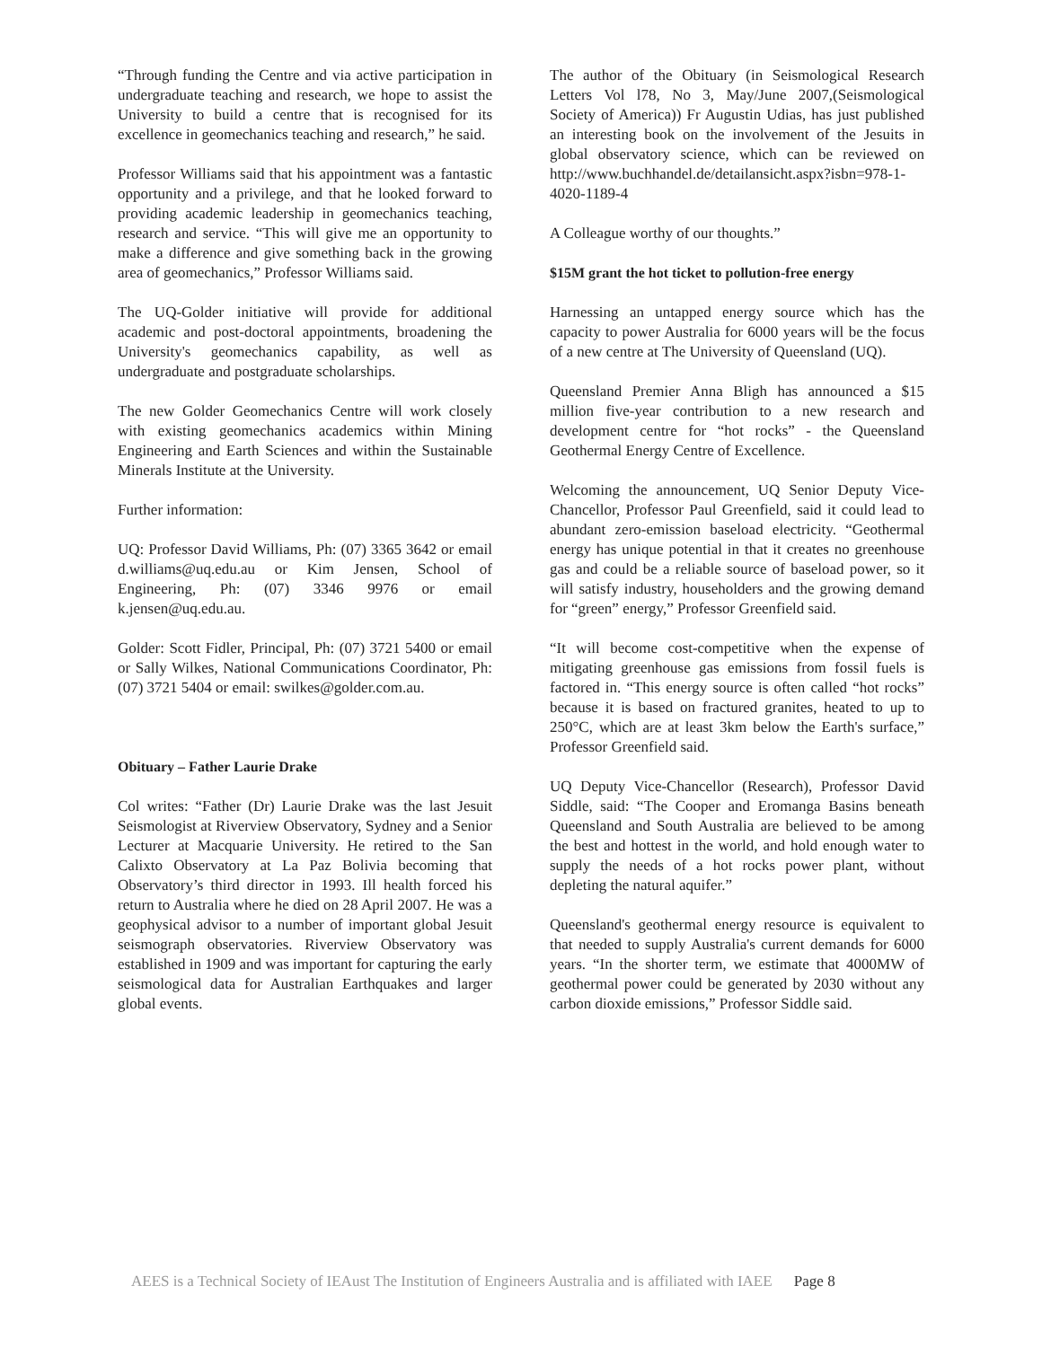“Through funding the Centre and via active participation in undergraduate teaching and research, we hope to assist the University to build a centre that is recognised for its excellence in geomechanics teaching and research,” he said.
Professor Williams said that his appointment was a fantastic opportunity and a privilege, and that he looked forward to providing academic leadership in geomechanics teaching, research and service. “This will give me an opportunity to make a difference and give something back in the growing area of geomechanics,” Professor Williams said.
The UQ-Golder initiative will provide for additional academic and post-doctoral appointments, broadening the University's geomechanics capability, as well as undergraduate and postgraduate scholarships.
The new Golder Geomechanics Centre will work closely with existing geomechanics academics within Mining Engineering and Earth Sciences and within the Sustainable Minerals Institute at the University.
Further information:
UQ: Professor David Williams, Ph: (07) 3365 3642 or email d.williams@uq.edu.au or Kim Jensen, School of Engineering, Ph: (07) 3346 9976 or email k.jensen@uq.edu.au.
Golder: Scott Fidler, Principal, Ph: (07) 3721 5400 or email or Sally Wilkes, National Communications Coordinator, Ph: (07) 3721 5404 or email: swilkes@golder.com.au.
Obituary – Father Laurie Drake
Col writes: “Father (Dr) Laurie Drake was the last Jesuit Seismologist at Riverview Observatory, Sydney and a Senior Lecturer at Macquarie University. He retired to the San Calixto Observatory at La Paz Bolivia becoming that Observatory’s third director in 1993. Ill health forced his return to Australia where he died on 28 April 2007. He was a geophysical advisor to a number of important global Jesuit seismograph observatories. Riverview Observatory was established in 1909 and was important for capturing the early seismological data for Australian Earthquakes and larger global events.
The author of the Obituary (in Seismological Research Letters Vol l78, No 3, May/June 2007,(Seismological Society of America)) Fr Augustin Udias, has just published an interesting book on the involvement of the Jesuits in global observatory science, which can be reviewed on http://www.buchhandel.de/detailansicht.aspx?isbn=978-1-4020-1189-4
A Colleague worthy of our thoughts.”
$15M grant the hot ticket to pollution-free energy
Harnessing an untapped energy source which has the capacity to power Australia for 6000 years will be the focus of a new centre at The University of Queensland (UQ).
Queensland Premier Anna Bligh has announced a $15 million five-year contribution to a new research and development centre for “hot rocks” - the Queensland Geothermal Energy Centre of Excellence.
Welcoming the announcement, UQ Senior Deputy Vice-Chancellor, Professor Paul Greenfield, said it could lead to abundant zero-emission baseload electricity. “Geothermal energy has unique potential in that it creates no greenhouse gas and could be a reliable source of baseload power, so it will satisfy industry, householders and the growing demand for “green” energy,” Professor Greenfield said.
“It will become cost-competitive when the expense of mitigating greenhouse gas emissions from fossil fuels is factored in. “This energy source is often called “hot rocks” because it is based on fractured granites, heated to up to 250°C, which are at least 3km below the Earth's surface,” Professor Greenfield said.
UQ Deputy Vice-Chancellor (Research), Professor David Siddle, said: “The Cooper and Eromanga Basins beneath Queensland and South Australia are believed to be among the best and hottest in the world, and hold enough water to supply the needs of a hot rocks power plant, without depleting the natural aquifer.”
Queensland's geothermal energy resource is equivalent to that needed to supply Australia's current demands for 6000 years. “In the shorter term, we estimate that 4000MW of geothermal power could be generated by 2030 without any carbon dioxide emissions,” Professor Siddle said.
AEES is a Technical Society of IEAust The Institution of Engineers Australia and is affiliated with IAEE Page 8